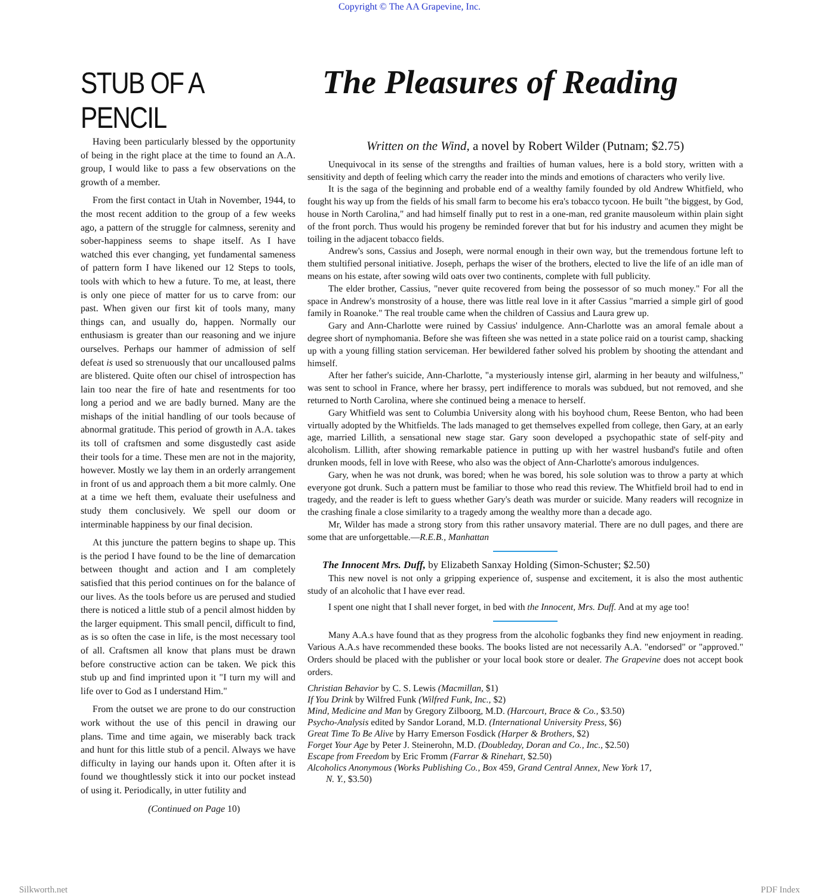Copyright © The AA Grapevine, Inc.
STUB OF A PENCIL
The Pleasures of Reading
Having been particularly blessed by the opportunity of being in the right place at the time to found an A.A. group, I would like to pass a few observations on the growth of a member.
From the first contact in Utah in November, 1944, to the most recent addition to the group of a few weeks ago, a pattern of the struggle for calmness, serenity and sober-happiness seems to shape itself. As I have watched this ever changing, yet fundamental sameness of pattern form I have likened our 12 Steps to tools, tools with which to hew a future. To me, at least, there is only one piece of matter for us to carve from: our past. When given our first kit of tools many, many things can, and usually do, happen. Normally our enthusiasm is greater than our reasoning and we injure ourselves. Perhaps our hammer of admission of self defeat is used so strenuously that our uncalloused palms are blistered. Quite often our chisel of introspection has lain too near the fire of hate and resentments for too long a period and we are badly burned. Many are the mishaps of the initial handling of our tools because of abnormal gratitude. This period of growth in A.A. takes its toll of craftsmen and some disgustedly cast aside their tools for a time. These men are not in the majority, however. Mostly we lay them in an orderly arrangement in front of us and approach them a bit more calmly. One at a time we heft them, evaluate their usefulness and study them conclusively. We spell our doom or interminable happiness by our final decision.
At this juncture the pattern begins to shape up. This is the period I have found to be the line of demarcation between thought and action and I am completely satisfied that this period continues on for the balance of our lives. As the tools before us are perused and studied there is noticed a little stub of a pencil almost hidden by the larger equipment. This small pencil, difficult to find, as is so often the case in life, is the most necessary tool of all. Craftsmen all know that plans must be drawn before constructive action can be taken. We pick this stub up and find imprinted upon it "I turn my will and life over to God as I understand Him."
From the outset we are prone to do our construction work without the use of this pencil in drawing our plans. Time and time again, we miserably back track and hunt for this little stub of a pencil. Always we have difficulty in laying our hands upon it. Often after it is found we thoughtlessly stick it into our pocket instead of using it. Periodically, in utter futility and
(Continued on Page 10)
Written on the Wind, a novel by Robert Wilder (Putnam; $2.75)
Unequivocal in its sense of the strengths and frailties of human values, here is a bold story, written with a sensitivity and depth of feeling which carry the reader into the minds and emotions of characters who verily live.
It is the saga of the beginning and probable end of a wealthy family founded by old Andrew Whitfield, who fought his way up from the fields of his small farm to become his era's tobacco tycoon. He built "the biggest, by God, house in North Carolina," and had himself finally put to rest in a one-man, red granite mausoleum within plain sight of the front porch. Thus would his progeny be reminded forever that but for his industry and acumen they might be toiling in the adjacent tobacco fields.
Andrew's sons, Cassius and Joseph, were normal enough in their own way, but the tremendous fortune left to them stultified personal initiative. Joseph, perhaps the wiser of the brothers, elected to live the life of an idle man of means on his estate, after sowing wild oats over two continents, complete with full publicity.
The elder brother, Cassius, "never quite recovered from being the possessor of so much money." For all the space in Andrew's monstrosity of a house, there was little real love in it after Cassius "married a simple girl of good family in Roanoke." The real trouble came when the children of Cassius and Laura grew up.
Gary and Ann-Charlotte were ruined by Cassius' indulgence. Ann-Charlotte was an amoral female about a degree short of nymphomania. Before she was fifteen she was netted in a state police raid on a tourist camp, shacking up with a young filling station serviceman. Her bewildered father solved his problem by shooting the attendant and himself.
After her father's suicide, Ann-Charlotte, "a mysteriously intense girl, alarming in her beauty and wilfulness," was sent to school in France, where her brassy, pert indifference to morals was subdued, but not removed, and she returned to North Carolina, where she continued being a menace to herself.
Gary Whitfield was sent to Columbia University along with his boyhood chum, Reese Benton, who had been virtually adopted by the Whitfields. The lads managed to get themselves expelled from college, then Gary, at an early age, married Lillith, a sensational new stage star. Gary soon developed a psychopathic state of self-pity and alcoholism. Lillith, after showing remarkable patience in putting up with her wastrel husband's futile and often drunken moods, fell in love with Reese, who also was the object of Ann-Charlotte's amorous indulgences.
Gary, when he was not drunk, was bored; when he was bored, his sole solution was to throw a party at which everyone got drunk. Such a pattern must be familiar to those who read this review. The Whitfield broil had to end in tragedy, and the reader is left to guess whether Gary's death was murder or suicide. Many readers will recognize in the crashing finale a close similarity to a tragedy among the wealthy more than a decade ago.
Mr, Wilder has made a strong story from this rather unsavory material. There are no dull pages, and there are some that are unforgettable.—R.E.B., Manhattan
The Innocent Mrs. Duff, by Elizabeth Sanxay Holding (Simon-Schuster; $2.50)
This new novel is not only a gripping experience of, suspense and excitement, it is also the most authentic study of an alcoholic that I have ever read.
I spent one night that I shall never forget, in bed with the Innocent, Mrs. Duff. And at my age too!
Many A.A.s have found that as they progress from the alcoholic fogbanks they find new enjoyment in reading. Various A.A.s have recommended these books. The books listed are not necessarily A.A. "endorsed" or "approved." Orders should be placed with the publisher or your local book store or dealer. The Grapevine does not accept book orders.
Christian Behavior by C. S. Lewis (Macmillan, $1)
If You Drink by Wilfred Funk (Wilfred Funk, Inc., $2)
Mind, Medicine and Man by Gregory Zilboorg, M.D. (Harcourt, Brace & Co., $3.50)
Psycho-Analysis edited by Sandor Lorand, M.D. (International University Press, $6)
Great Time To Be Alive by Harry Emerson Fosdick (Harper & Brothers, $2)
Forget Your Age by Peter J. Steinerohn, M.D. (Doubleday, Doran and Co., Inc., $2.50)
Escape from Freedom by Eric Fromm (Farrar & Rinehart, $2.50)
Alcoholics Anonymous (Works Publishing Co., Box 459, Grand Central Annex, New York 17,
N. Y., $3.50)
Silkworth.net PDF Index